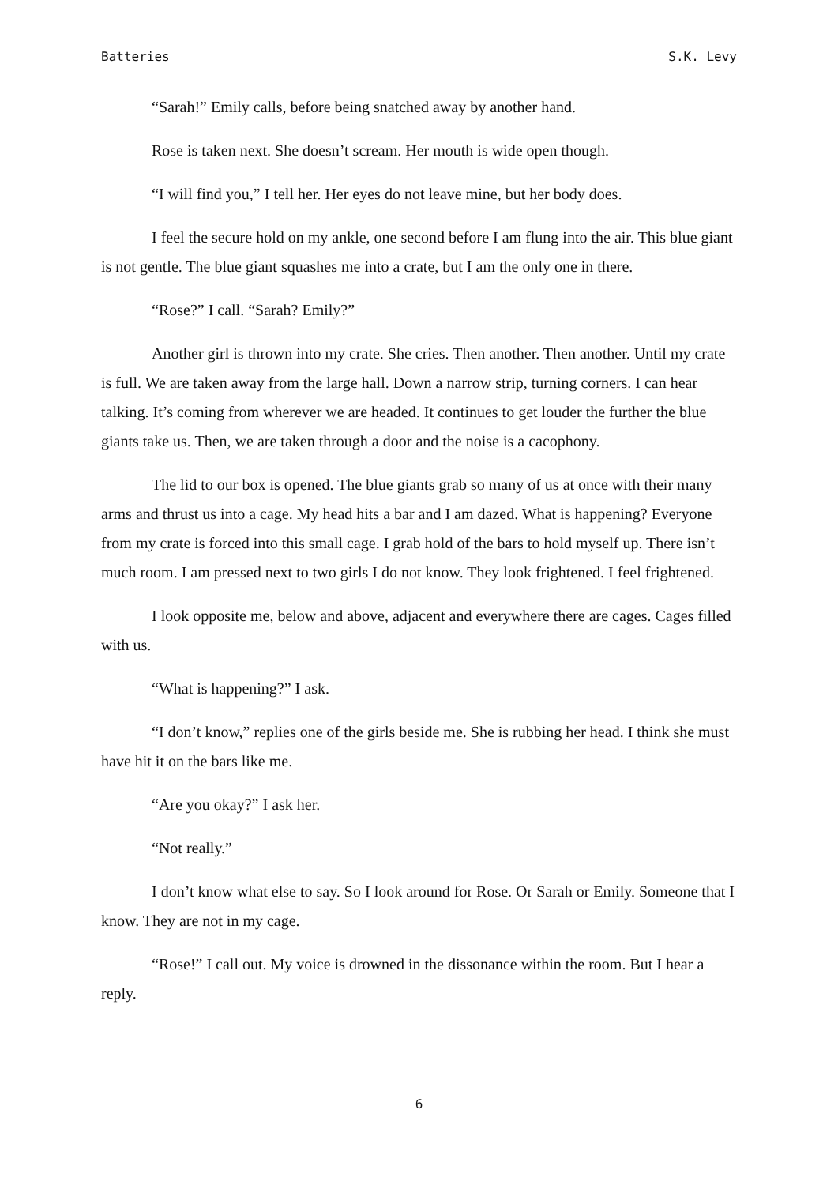Batteries S.K. Levy
“Sarah!” Emily calls, before being snatched away by another hand.
Rose is taken next. She doesn’t scream. Her mouth is wide open though.
“I will find you,” I tell her. Her eyes do not leave mine, but her body does.
I feel the secure hold on my ankle, one second before I am flung into the air. This blue giant is not gentle. The blue giant squashes me into a crate, but I am the only one in there.
“Rose?” I call. “Sarah? Emily?”
Another girl is thrown into my crate. She cries. Then another. Then another. Until my crate is full. We are taken away from the large hall. Down a narrow strip, turning corners. I can hear talking. It’s coming from wherever we are headed. It continues to get louder the further the blue giants take us. Then, we are taken through a door and the noise is a cacophony.
The lid to our box is opened. The blue giants grab so many of us at once with their many arms and thrust us into a cage. My head hits a bar and I am dazed. What is happening? Everyone from my crate is forced into this small cage. I grab hold of the bars to hold myself up. There isn’t much room. I am pressed next to two girls I do not know. They look frightened. I feel frightened.
I look opposite me, below and above, adjacent and everywhere there are cages. Cages filled with us.
“What is happening?” I ask.
“I don’t know,” replies one of the girls beside me. She is rubbing her head. I think she must have hit it on the bars like me.
“Are you okay?” I ask her.
“Not really.”
I don’t know what else to say. So I look around for Rose. Or Sarah or Emily. Someone that I know. They are not in my cage.
“Rose!” I call out. My voice is drowned in the dissonance within the room. But I hear a reply.
6